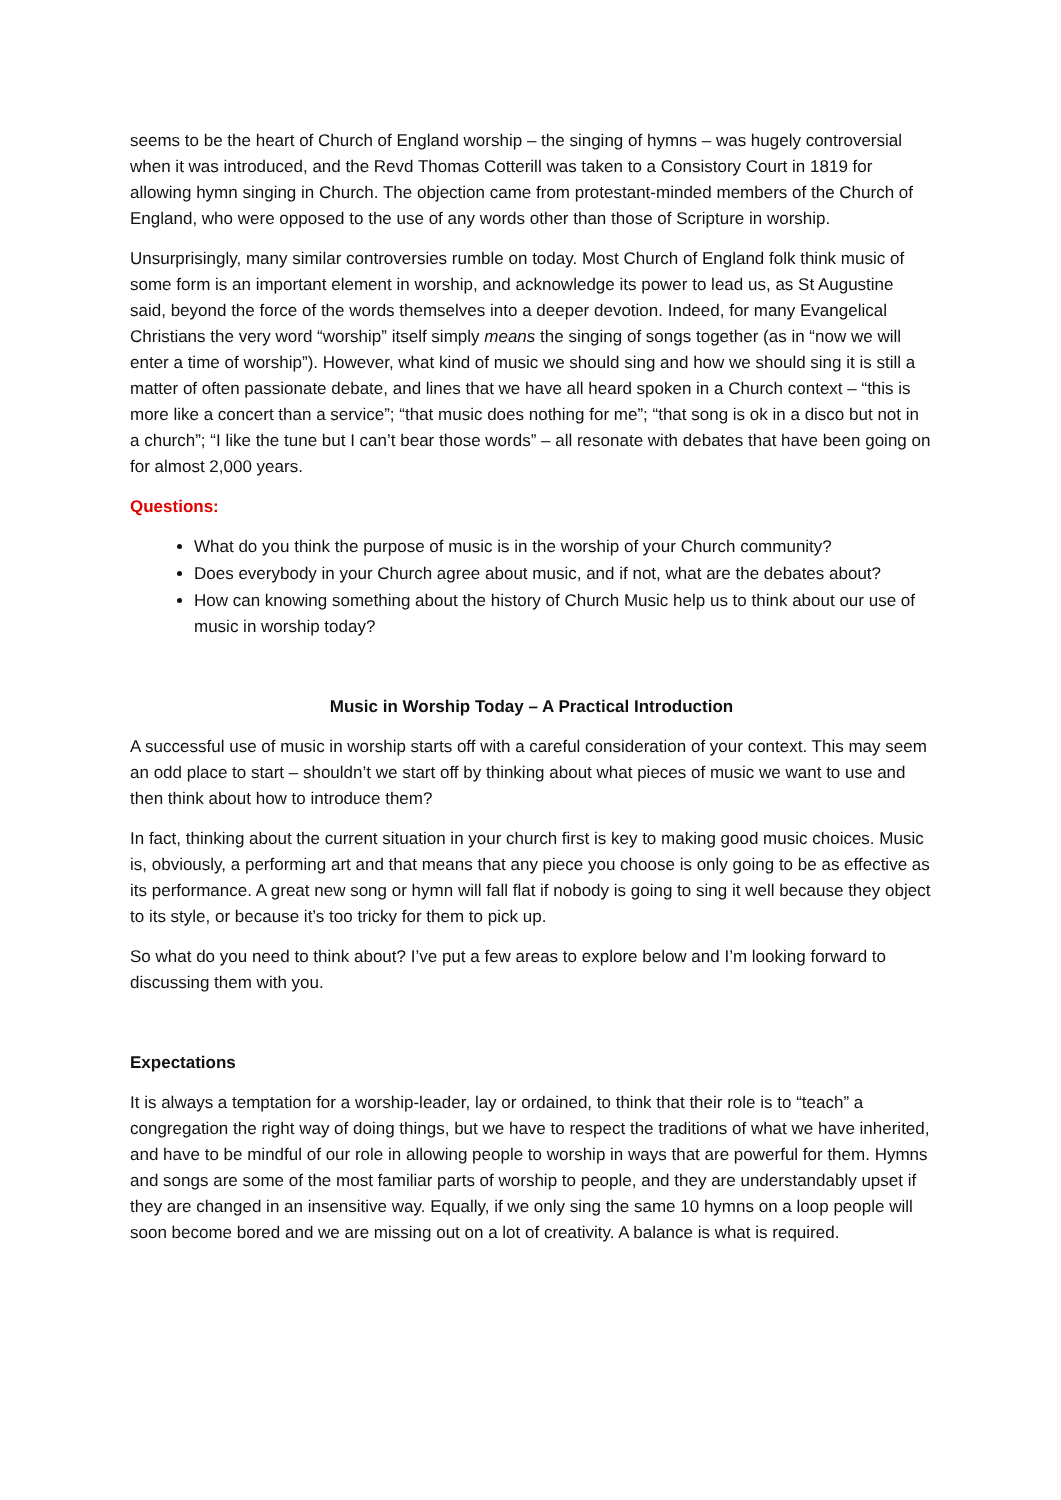seems to be the heart of Church of England worship – the singing of hymns – was hugely controversial when it was introduced, and the Revd Thomas Cotterill was taken to a Consistory Court in 1819 for allowing hymn singing in Church. The objection came from protestant-minded members of the Church of England, who were opposed to the use of any words other than those of Scripture in worship.
Unsurprisingly, many similar controversies rumble on today. Most Church of England folk think music of some form is an important element in worship, and acknowledge its power to lead us, as St Augustine said, beyond the force of the words themselves into a deeper devotion. Indeed, for many Evangelical Christians the very word “worship” itself simply means the singing of songs together (as in “now we will enter a time of worship”). However, what kind of music we should sing and how we should sing it is still a matter of often passionate debate, and lines that we have all heard spoken in a Church context – “this is more like a concert than a service”; “that music does nothing for me”; “that song is ok in a disco but not in a church”; “I like the tune but I can’t bear those words” – all resonate with debates that have been going on for almost 2,000 years.
Questions:
What do you think the purpose of music is in the worship of your Church community?
Does everybody in your Church agree about music, and if not, what are the debates about?
How can knowing something about the history of Church Music help us to think about our use of music in worship today?
Music in Worship Today – A Practical Introduction
A successful use of music in worship starts off with a careful consideration of your context. This may seem an odd place to start – shouldn’t we start off by thinking about what pieces of music we want to use and then think about how to introduce them?
In fact, thinking about the current situation in your church first is key to making good music choices. Music is, obviously, a performing art and that means that any piece you choose is only going to be as effective as its performance. A great new song or hymn will fall flat if nobody is going to sing it well because they object to its style, or because it’s too tricky for them to pick up.
So what do you need to think about? I’ve put a few areas to explore below and I’m looking forward to discussing them with you.
Expectations
It is always a temptation for a worship-leader, lay or ordained, to think that their role is to “teach” a congregation the right way of doing things, but we have to respect the traditions of what we have inherited, and have to be mindful of our role in allowing people to worship in ways that are powerful for them. Hymns and songs are some of the most familiar parts of worship to people, and they are understandably upset if they are changed in an insensitive way. Equally, if we only sing the same 10 hymns on a loop people will soon become bored and we are missing out on a lot of creativity. A balance is what is required.